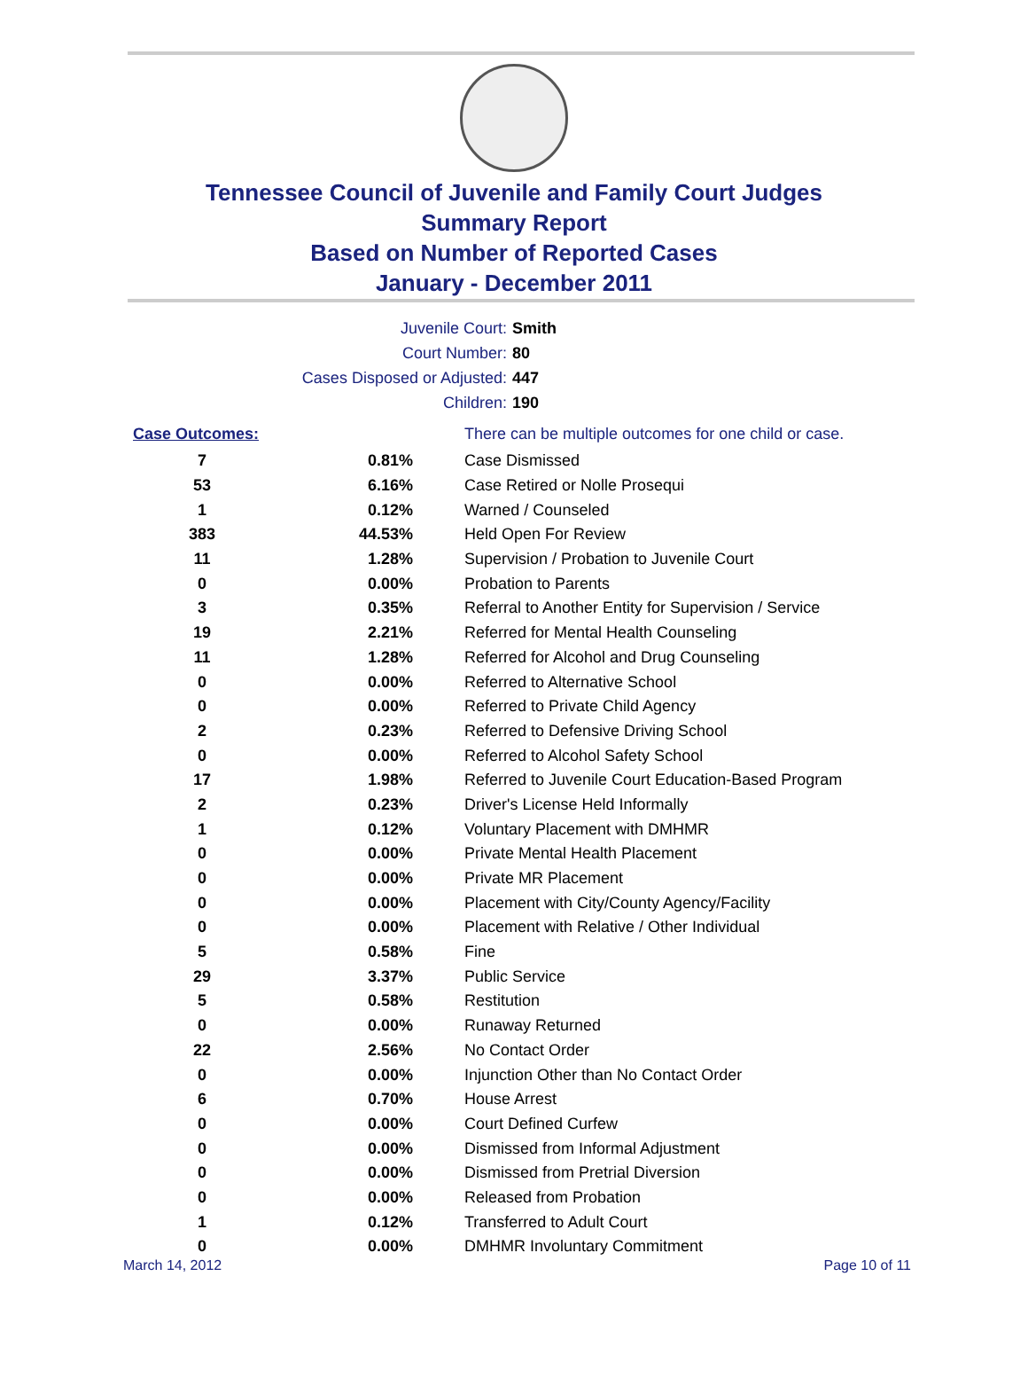Tennessee Council of Juvenile and Family Court Judges
Summary Report
Based on Number of Reported Cases
January - December 2011
Juvenile Court: Smith
Court Number: 80
Cases Disposed or Adjusted: 447
Children: 190
| Case Outcomes: | | There can be multiple outcomes for one child or case. |
| 7 | 0.81% | Case Dismissed |
| 53 | 6.16% | Case Retired or Nolle Prosequi |
| 1 | 0.12% | Warned / Counseled |
| 383 | 44.53% | Held Open For Review |
| 11 | 1.28% | Supervision / Probation to Juvenile Court |
| 0 | 0.00% | Probation to Parents |
| 3 | 0.35% | Referral to Another Entity for Supervision / Service |
| 19 | 2.21% | Referred for Mental Health Counseling |
| 11 | 1.28% | Referred for Alcohol and Drug Counseling |
| 0 | 0.00% | Referred to Alternative School |
| 0 | 0.00% | Referred to Private Child Agency |
| 2 | 0.23% | Referred to Defensive Driving School |
| 0 | 0.00% | Referred to Alcohol Safety School |
| 17 | 1.98% | Referred to Juvenile Court Education-Based Program |
| 2 | 0.23% | Driver's License Held Informally |
| 1 | 0.12% | Voluntary Placement with DMHMR |
| 0 | 0.00% | Private Mental Health Placement |
| 0 | 0.00% | Private MR Placement |
| 0 | 0.00% | Placement with City/County Agency/Facility |
| 0 | 0.00% | Placement with Relative / Other Individual |
| 5 | 0.58% | Fine |
| 29 | 3.37% | Public Service |
| 5 | 0.58% | Restitution |
| 0 | 0.00% | Runaway Returned |
| 22 | 2.56% | No Contact Order |
| 0 | 0.00% | Injunction Other than No Contact Order |
| 6 | 0.70% | House Arrest |
| 0 | 0.00% | Court Defined Curfew |
| 0 | 0.00% | Dismissed from Informal Adjustment |
| 0 | 0.00% | Dismissed from Pretrial Diversion |
| 0 | 0.00% | Released from Probation |
| 1 | 0.12% | Transferred to Adult Court |
| 0 | 0.00% | DMHMR Involuntary Commitment |
March 14, 2012 Page 10 of 11